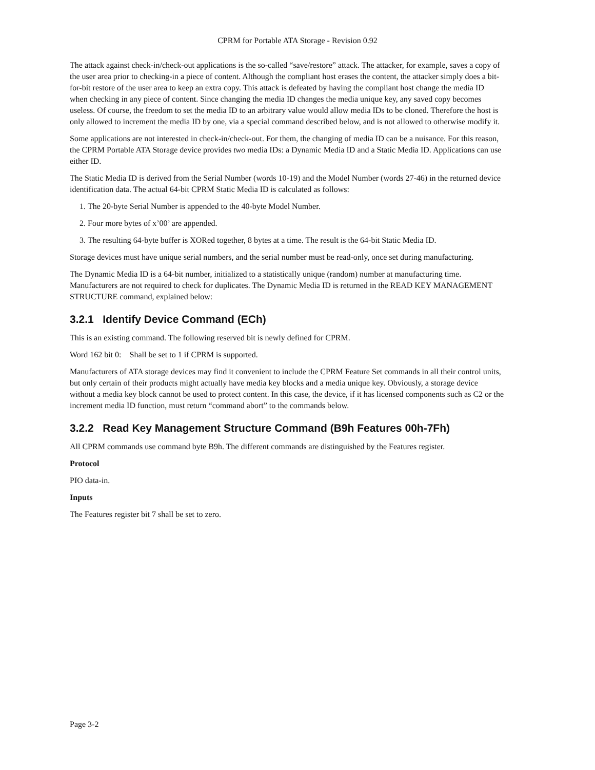CPRM for Portable ATA Storage - Revision 0.92
The attack against check-in/check-out applications is the so-called “save/restore” attack. The attacker, for example, saves a copy of the user area prior to checking-in a piece of content. Although the compliant host erases the content, the attacker simply does a bit-for-bit restore of the user area to keep an extra copy. This attack is defeated by having the compliant host change the media ID when checking in any piece of content. Since changing the media ID changes the media unique key, any saved copy becomes useless. Of course, the freedom to set the media ID to an arbitrary value would allow media IDs to be cloned. Therefore the host is only allowed to increment the media ID by one, via a special command described below, and is not allowed to otherwise modify it.
Some applications are not interested in check-in/check-out. For them, the changing of media ID can be a nuisance. For this reason, the CPRM Portable ATA Storage device provides two media IDs: a Dynamic Media ID and a Static Media ID. Applications can use either ID.
The Static Media ID is derived from the Serial Number (words 10-19) and the Model Number (words 27-46) in the returned device identification data. The actual 64-bit CPRM Static Media ID is calculated as follows:
1. The 20-byte Serial Number is appended to the 40-byte Model Number.
2. Four more bytes of x’00’ are appended.
3. The resulting 64-byte buffer is XORed together, 8 bytes at a time. The result is the 64-bit Static Media ID.
Storage devices must have unique serial numbers, and the serial number must be read-only, once set during manufacturing.
The Dynamic Media ID is a 64-bit number, initialized to a statistically unique (random) number at manufacturing time. Manufacturers are not required to check for duplicates. The Dynamic Media ID is returned in the READ KEY MANAGEMENT STRUCTURE command, explained below:
3.2.1 Identify Device Command (ECh)
This is an existing command. The following reserved bit is newly defined for CPRM.
Word 162 bit 0: Shall be set to 1 if CPRM is supported.
Manufacturers of ATA storage devices may find it convenient to include the CPRM Feature Set commands in all their control units, but only certain of their products might actually have media key blocks and a media unique key. Obviously, a storage device without a media key block cannot be used to protect content. In this case, the device, if it has licensed components such as C2 or the increment media ID function, must return “command abort” to the commands below.
3.2.2 Read Key Management Structure Command (B9h Features 00h-7Fh)
All CPRM commands use command byte B9h. The different commands are distinguished by the Features register.
Protocol
PIO data-in.
Inputs
The Features register bit 7 shall be set to zero.
Page 3-2